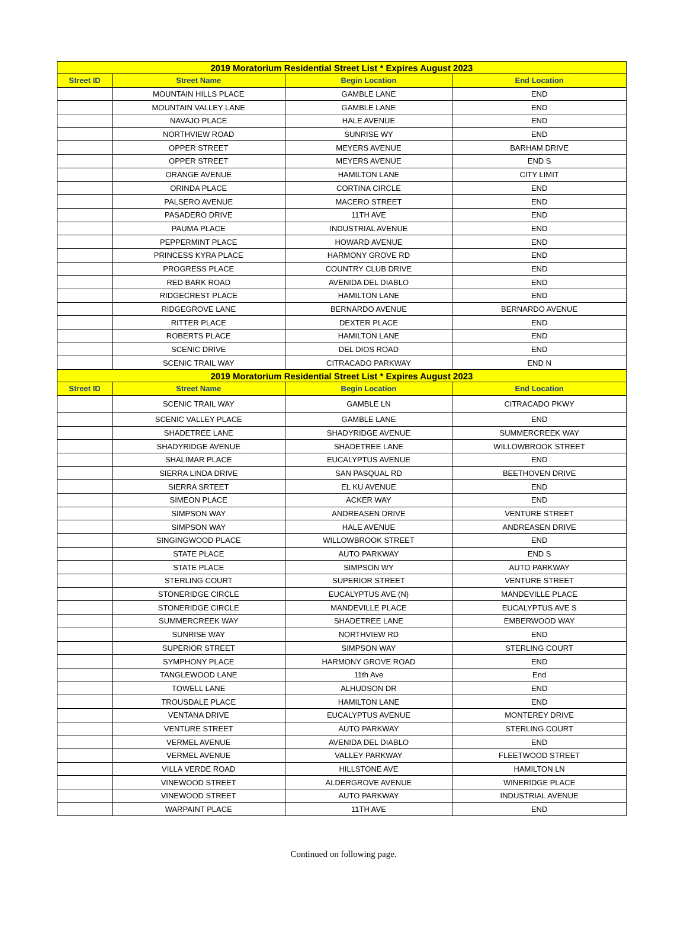| 2019 Moratorium Residential Street List * Expires August 2023 | | | |
| --- | --- | --- | --- |
| Street ID | Street Name | Begin Location | End Location |
| | MOUNTAIN HILLS PLACE | GAMBLE LANE | END |
| | MOUNTAIN VALLEY LANE | GAMBLE LANE | END |
| | NAVAJO PLACE | HALE AVENUE | END |
| | NORTHVIEW ROAD | SUNRISE WY | END |
| | OPPER STREET | MEYERS AVENUE | BARHAM DRIVE |
| | OPPER STREET | MEYERS AVENUE | END S |
| | ORANGE AVENUE | HAMILTON LANE | CITY LIMIT |
| | ORINDA PLACE | CORTINA CIRCLE | END |
| | PALSERO AVENUE | MACERO STREET | END |
| | PASADERO DRIVE | 11TH AVE | END |
| | PAUMA PLACE | INDUSTRIAL AVENUE | END |
| | PEPPERMINT PLACE | HOWARD AVENUE | END |
| | PRINCESS KYRA PLACE | HARMONY GROVE RD | END |
| | PROGRESS PLACE | COUNTRY CLUB DRIVE | END |
| | RED BARK ROAD | AVENIDA DEL DIABLO | END |
| | RIDGECREST PLACE | HAMILTON LANE | END |
| | RIDGEGROVE LANE | BERNARDO AVENUE | BERNARDO AVENUE |
| | RITTER PLACE | DEXTER PLACE | END |
| | ROBERTS PLACE | HAMILTON LANE | END |
| | SCENIC DRIVE | DEL DIOS ROAD | END |
| | SCENIC TRAIL WAY | CITRACADO PARKWAY | END N |
| 2019 Moratorium Residential Street List * Expires August 2023 | | | |
| Street ID | Street Name | Begin Location | End Location |
| | SCENIC TRAIL WAY | GAMBLE LN | CITRACADO PKWY |
| | SCENIC VALLEY PLACE | GAMBLE LANE | END |
| | SHADETREE LANE | SHADYRIDGE AVENUE | SUMMERCREEK WAY |
| | SHADYRIDGE AVENUE | SHADETREE LANE | WILLOWBROOK STREET |
| | SHALIMAR PLACE | EUCALYPTUS AVENUE | END |
| | SIERRA LINDA DRIVE | SAN PASQUAL RD | BEETHOVEN DRIVE |
| | SIERRA SRTEET | EL KU AVENUE | END |
| | SIMEON PLACE | ACKER WAY | END |
| | SIMPSON WAY | ANDREASEN DRIVE | VENTURE STREET |
| | SIMPSON WAY | HALE AVENUE | ANDREASEN DRIVE |
| | SINGINGWOOD PLACE | WILLOWBROOK STREET | END |
| | STATE PLACE | AUTO PARKWAY | END S |
| | STATE PLACE | SIMPSON WY | AUTO PARKWAY |
| | STERLING COURT | SUPERIOR STREET | VENTURE STREET |
| | STONERIDGE CIRCLE | EUCALYPTUS AVE (N) | MANDEVILLE PLACE |
| | STONERIDGE CIRCLE | MANDEVILLE PLACE | EUCALYPTUS AVE S |
| | SUMMERCREEK WAY | SHADETREE LANE | EMBERWOOD WAY |
| | SUNRISE WAY | NORTHVIEW RD | END |
| | SUPERIOR STREET | SIMPSON WAY | STERLING COURT |
| | SYMPHONY PLACE | HARMONY GROVE ROAD | END |
| | TANGLEWOOD LANE | 11th Ave | End |
| | TOWELL LANE | ALHUDSON DR | END |
| | TROUSDALE PLACE | HAMILTON LANE | END |
| | VENTANA DRIVE | EUCALYPTUS AVENUE | MONTEREY DRIVE |
| | VENTURE STREET | AUTO PARKWAY | STERLING COURT |
| | VERMEL AVENUE | AVENIDA DEL DIABLO | END |
| | VERMEL AVENUE | VALLEY PARKWAY | FLEETWOOD STREET |
| | VILLA VERDE ROAD | HILLSTONE AVE | HAMILTON LN |
| | VINEWOOD STREET | ALDERGROVE AVENUE | WINERIDGE PLACE |
| | VINEWOOD STREET | AUTO PARKWAY | INDUSTRIAL AVENUE |
| | WARPAINT PLACE | 11TH AVE | END |
Continued on following page.